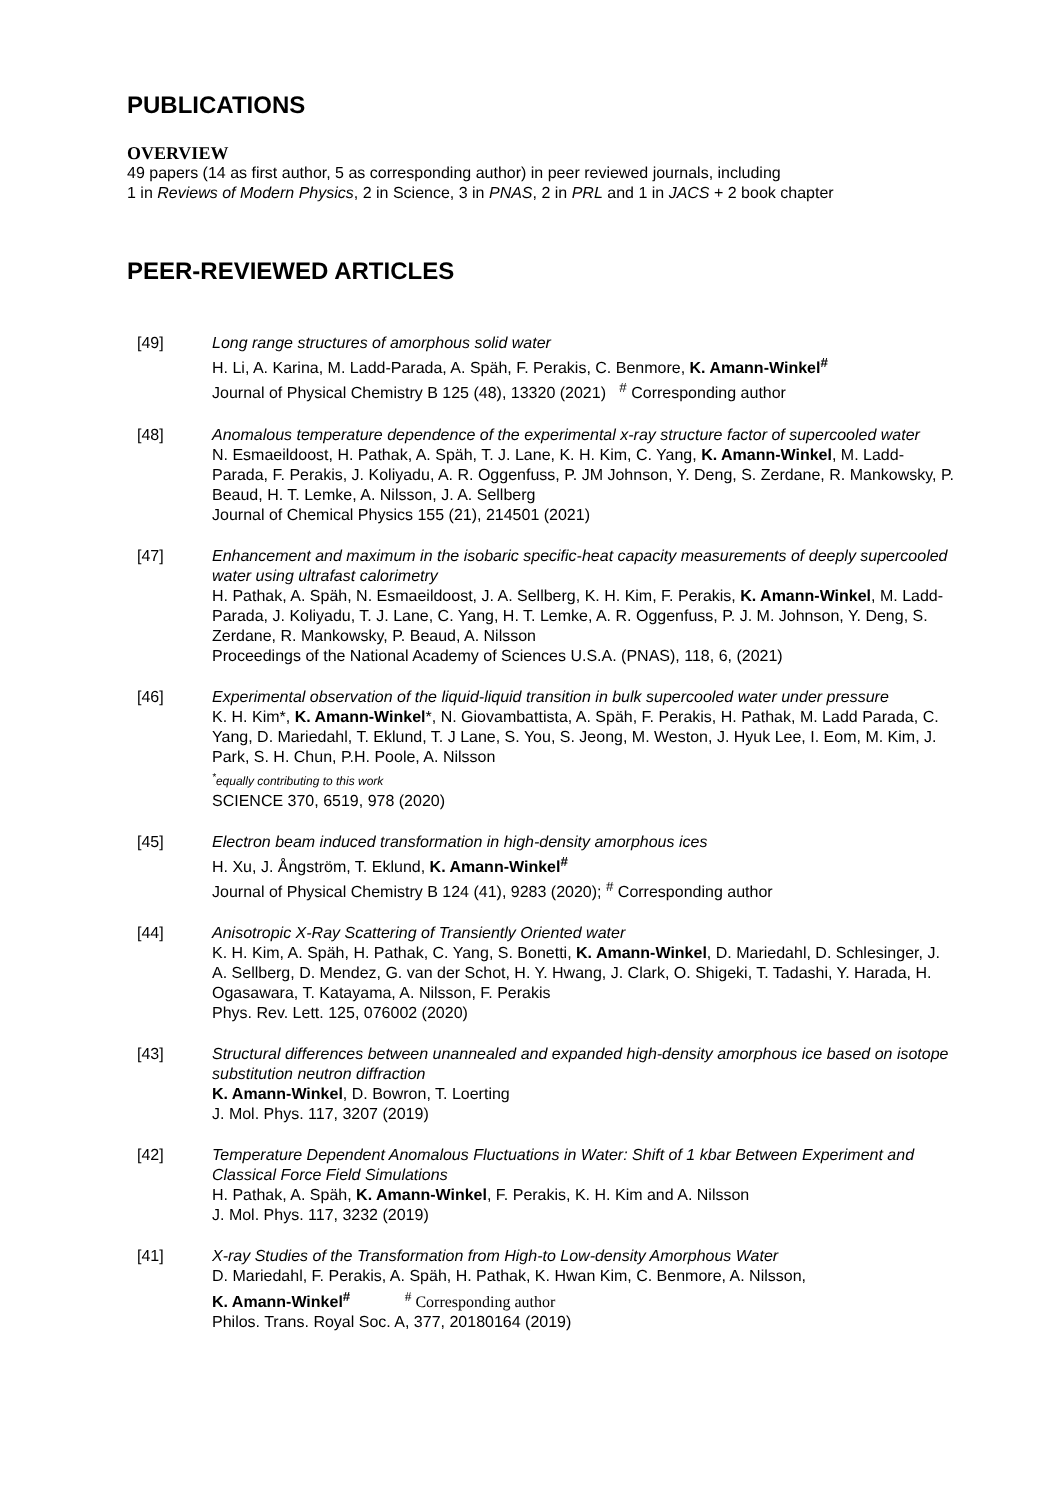PUBLICATIONS
OVERVIEW
49 papers (14 as first author, 5 as corresponding author) in peer reviewed journals, including
1 in Reviews of Modern Physics, 2 in Science, 3 in PNAS, 2 in PRL and 1 in JACS + 2 book chapter
PEER-REVIEWED ARTICLES
[49] Long range structures of amorphous solid water
H. Li, A. Karina, M. Ladd-Parada, A. Späh, F. Perakis, C. Benmore, K. Amann-Winkel<sup>#</sup>
Journal of Physical Chemistry B 125 (48), 13320 (2021) <sup>#</sup> Corresponding author
[48] Anomalous temperature dependence of the experimental x-ray structure factor of supercooled water
N. Esmaeildoost, H. Pathak, A. Späh, T. J. Lane, K. H. Kim, C. Yang, K. Amann-Winkel, M. Ladd-Parada, F. Perakis, J. Koliyadu, A. R. Oggenfuss, P. JM Johnson, Y. Deng, S. Zerdane, R. Mankowsky, P. Beaud, H. T. Lemke, A. Nilsson, J. A. Sellberg
Journal of Chemical Physics 155 (21), 214501 (2021)
[47] Enhancement and maximum in the isobaric specific-heat capacity measurements of deeply supercooled water using ultrafast calorimetry
H. Pathak, A. Späh, N. Esmaeildoost, J. A. Sellberg, K. H. Kim, F. Perakis, K. Amann-Winkel, M. Ladd-Parada, J. Koliyadu, T. J. Lane, C. Yang, H. T. Lemke, A. R. Oggenfuss, P. J. M. Johnson, Y. Deng, S. Zerdane, R. Mankowsky, P. Beaud, A. Nilsson
Proceedings of the National Academy of Sciences U.S.A. (PNAS), 118, 6, (2021)
[46] Experimental observation of the liquid-liquid transition in bulk supercooled water under pressure
K. H. Kim*, K. Amann-Winkel*, N. Giovambattista, A. Späh, F. Perakis, H. Pathak, M. Ladd Parada, C. Yang, D. Mariedahl, T. Eklund, T. J Lane, S. You, S. Jeong, M. Weston, J. Hyuk Lee, I. Eom, M. Kim, J. Park, S. H. Chun, P.H. Poole, A. Nilsson
<sup>*</sup> equally contributing to this work
SCIENCE 370, 6519, 978 (2020)
[45] Electron beam induced transformation in high-density amorphous ices
H. Xu, J. Ångström, T. Eklund, K. Amann-Winkel<sup>#</sup>
Journal of Physical Chemistry B 124 (41), 9283 (2020); <sup>#</sup> Corresponding author
[44] Anisotropic X-Ray Scattering of Transiently Oriented water
K. H. Kim, A. Späh, H. Pathak, C. Yang, S. Bonetti, K. Amann-Winkel, D. Mariedahl, D. Schlesinger, J. A. Sellberg, D. Mendez, G. van der Schot, H. Y. Hwang, J. Clark, O. Shigeki, T. Tadashi, Y. Harada, H. Ogasawara, T. Katayama, A. Nilsson, F. Perakis
Phys. Rev. Lett. 125, 076002 (2020)
[43] Structural differences between unannealed and expanded high-density amorphous ice based on isotope substitution neutron diffraction
K. Amann-Winkel, D. Bowron, T. Loerting
J. Mol. Phys. 117, 3207 (2019)
[42] Temperature Dependent Anomalous Fluctuations in Water: Shift of 1 kbar Between Experiment and Classical Force Field Simulations
H. Pathak, A. Späh, K. Amann-Winkel, F. Perakis, K. H. Kim and A. Nilsson
J. Mol. Phys. 117, 3232 (2019)
[41] X-ray Studies of the Transformation from High-to Low-density Amorphous Water
D. Mariedahl, F. Perakis, A. Späh, H. Pathak, K. Hwan Kim, C. Benmore, A. Nilsson,
K. Amann-Winkel<sup>#</sup> <sup>#</sup> Corresponding author
Philos. Trans. Royal Soc. A, 377, 20180164 (2019)